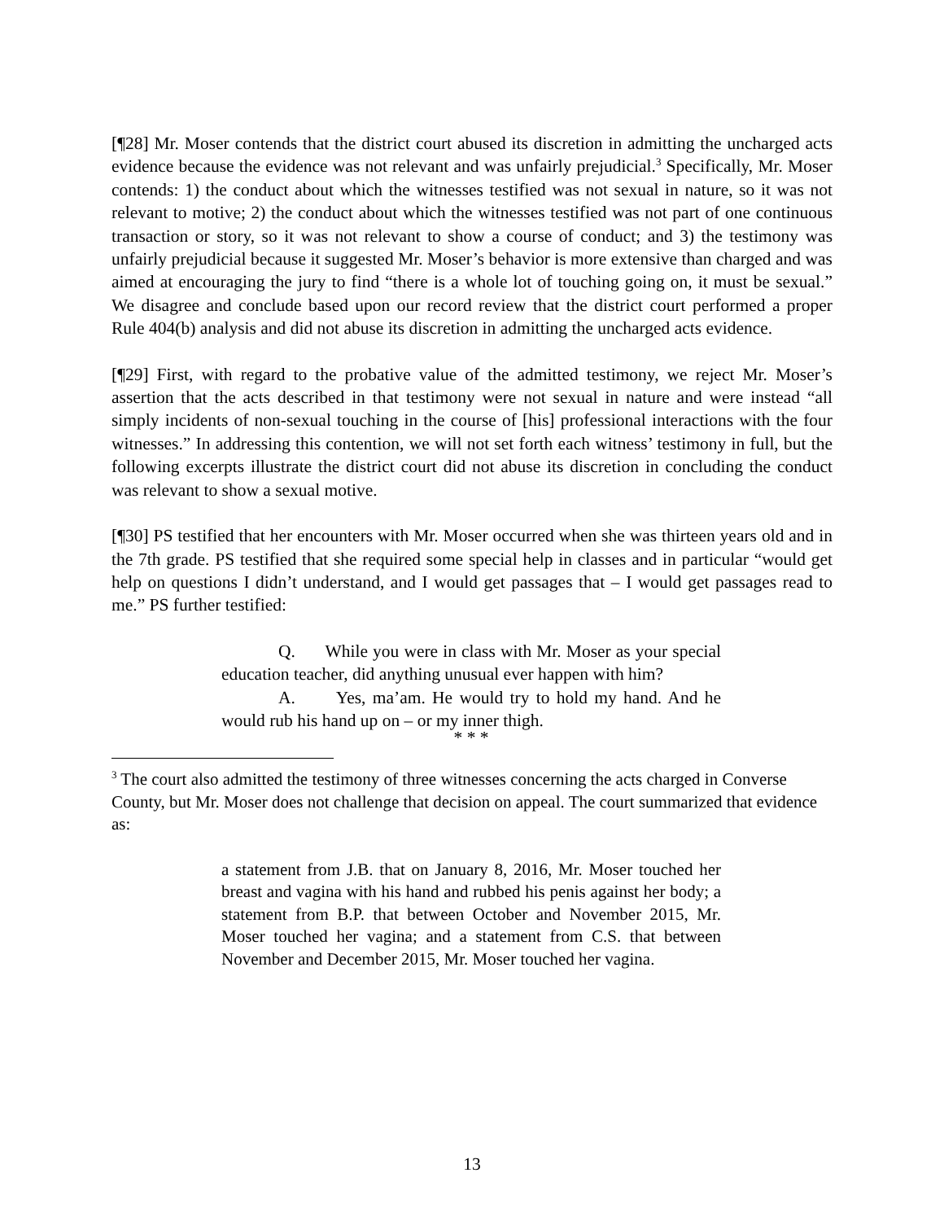[¶28] Mr. Moser contends that the district court abused its discretion in admitting the uncharged acts evidence because the evidence was not relevant and was unfairly prejudicial.<sup>3</sup> Specifically, Mr. Moser contends: 1) the conduct about which the witnesses testified was not sexual in nature, so it was not relevant to motive; 2) the conduct about which the witnesses testified was not part of one continuous transaction or story, so it was not relevant to show a course of conduct; and 3) the testimony was unfairly prejudicial because it suggested Mr. Moser’s behavior is more extensive than charged and was aimed at encouraging the jury to find “there is a whole lot of touching going on, it must be sexual.” We disagree and conclude based upon our record review that the district court performed a proper Rule 404(b) analysis and did not abuse its discretion in admitting the uncharged acts evidence.
[¶29] First, with regard to the probative value of the admitted testimony, we reject Mr. Moser’s assertion that the acts described in that testimony were not sexual in nature and were instead “all simply incidents of non-sexual touching in the course of [his] professional interactions with the four witnesses.” In addressing this contention, we will not set forth each witness’ testimony in full, but the following excerpts illustrate the district court did not abuse its discretion in concluding the conduct was relevant to show a sexual motive.
[¶30] PS testified that her encounters with Mr. Moser occurred when she was thirteen years old and in the 7th grade. PS testified that she required some special help in classes and in particular “would get help on questions I didn’t understand, and I would get passages that – I would get passages read to me.” PS further testified:
Q. While you were in class with Mr. Moser as your special education teacher, did anything unusual ever happen with him?
A. Yes, ma’am. He would try to hold my hand. And he would rub his hand up on – or my inner thigh.
* * *
<sup>3</sup> The court also admitted the testimony of three witnesses concerning the acts charged in Converse County, but Mr. Moser does not challenge that decision on appeal. The court summarized that evidence as:
a statement from J.B. that on January 8, 2016, Mr. Moser touched her breast and vagina with his hand and rubbed his penis against her body; a statement from B.P. that between October and November 2015, Mr. Moser touched her vagina; and a statement from C.S. that between November and December 2015, Mr. Moser touched her vagina.
13